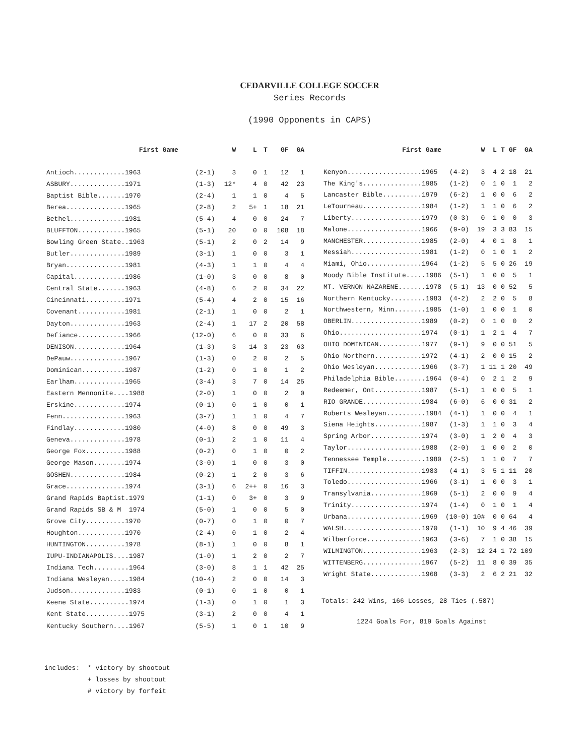CEDARVILLE COLLEGE SOCCER
Series Records
(1990 Opponents in CAPS)
| First Game | | W | L | T | GF | GA |
| --- | --- | --- | --- | --- | --- | --- |
| Antioch.............1963 | (2-1) | 3 | 0 | 1 | 12 | 1 |
| ASBURY..............1971 | (1-3) | 12* | 4 | 0 | 42 | 23 |
| Baptist Bible.......1970 | (2-4) | 1 | 1 | 0 | 4 | 5 |
| Berea...............1965 | (2-8) | 2 | 5+ | 1 | 18 | 21 |
| Bethel..............1981 | (5-4) | 4 | 0 | 0 | 24 | 7 |
| BLUFFTON............1965 | (5-1) | 20 | 0 | 0 | 108 | 18 |
| Bowling Green State..1963 | (5-1) | 2 | 0 | 2 | 14 | 9 |
| Butler..............1989 | (3-1) | 1 | 0 | 0 | 3 | 1 |
| Bryan...............1981 | (4-3) | 1 | 1 | 0 | 4 | 4 |
| Capital.............1986 | (1-0) | 3 | 0 | 0 | 8 | 0 |
| Central State.......1963 | (4-8) | 6 | 2 | 0 | 34 | 22 |
| Cincinnati..........1971 | (5-4) | 4 | 2 | 0 | 15 | 16 |
| Covenant............1981 | (2-1) | 1 | 0 | 0 | 2 | 1 |
| Dayton..............1963 | (2-4) | 1 | 17 | 2 | 20 | 58 |
| Defiance............1966 | (12-0) | 6 | 0 | 0 | 33 | 6 |
| DENISON.............1964 | (1-3) | 3 | 14 | 3 | 23 | 63 |
| DePauw..............1967 | (1-3) | 0 | 2 | 0 | 2 | 5 |
| Dominican...........1987 | (1-2) | 0 | 1 | 0 | 1 | 2 |
| Earlham.............1965 | (3-4) | 3 | 7 | 0 | 14 | 25 |
| Eastern Mennonite....1988 | (2-0) | 1 | 0 | 0 | 2 | 0 |
| Erskine.............1974 | (0-1) | 0 | 1 | 0 | 0 | 1 |
| Fenn................1963 | (3-7) | 1 | 1 | 0 | 4 | 7 |
| Findlay.............1980 | (4-0) | 8 | 0 | 0 | 49 | 3 |
| Geneva..............1978 | (0-1) | 2 | 1 | 0 | 11 | 4 |
| George Fox..........1988 | (0-2) | 0 | 1 | 0 | 0 | 2 |
| George Mason........1974 | (3-0) | 1 | 0 | 0 | 3 | 0 |
| GOSHEN..............1984 | (0-2) | 1 | 2 | 0 | 3 | 6 |
| Grace...............1974 | (3-1) | 6 | 2++ | 0 | 16 | 3 |
| Grand Rapids Baptist.1979 | (1-1) | 0 | 3+ | 0 | 3 | 9 |
| Grand Rapids SB & M 1974 | (5-0) | 1 | 0 | 0 | 5 | 0 |
| Grove City..........1970 | (0-7) | 0 | 1 | 0 | 0 | 7 |
| Houghton............1970 | (2-4) | 0 | 1 | 0 | 2 | 4 |
| HUNTINGTON..........1978 | (8-1) | 1 | 0 | 0 | 8 | 1 |
| IUPU-INDIANAPOLIS....1987 | (1-0) | 1 | 2 | 0 | 2 | 7 |
| Indiana Tech.........1964 | (3-0) | 8 | 1 | 1 | 42 | 25 |
| Indiana Wesleyan.....1984 | (10-4) | 2 | 0 | 0 | 14 | 3 |
| Judson..............1983 | (0-1) | 0 | 1 | 0 | 0 | 1 |
| Keene State..........1974 | (1-3) | 0 | 1 | 0 | 1 | 3 |
| Kent State...........1975 | (3-1) | 2 | 0 | 0 | 4 | 1 |
| Kentucky Southern....1967 | (5-5) | 1 | 0 | 1 | 10 | 9 |
| First Game | | W | L | T | GF | GA |
| --- | --- | --- | --- | --- | --- | --- |
| Kenyon...................1965 | (4-2) | 3 | 4 | 2 | 18 | 21 |
| The King's...............1985 | (1-2) | 0 | 1 | 0 | 1 | 2 |
| Lancaster Bible..........1979 | (6-2) | 1 | 0 | 0 | 6 | 2 |
| LeTourneau...............1984 | (1-2) | 1 | 1 | 0 | 6 | 2 |
| Liberty..................1979 | (0-3) | 0 | 1 | 0 | 0 | 3 |
| Malone...................1966 | (9-0) | 19 | 3 | 3 | 83 | 15 |
| MANCHESTER...............1985 | (2-0) | 4 | 0 | 1 | 8 | 1 |
| Messiah..................1981 | (1-2) | 0 | 1 | 0 | 1 | 2 |
| Miami, Ohio..............1964 | (1-2) | 5 | 5 | 0 | 26 | 19 |
| Moody Bible Institute.....1986 | (5-1) | 1 | 0 | 0 | 5 | 1 |
| MT. VERNON NAZARENE.......1978 | (5-1) | 13 | 0 | 0 | 52 | 5 |
| Northern Kentucky.........1983 | (4-2) | 2 | 2 | 0 | 5 | 8 |
| Northwestern, Minn........1985 | (1-0) | 1 | 0 | 0 | 1 | 0 |
| OBERLIN..................1989 | (0-2) | 0 | 1 | 0 | 0 | 2 |
| Ohio.....................1974 | (0-1) | 1 | 2 | 1 | 4 | 7 |
| OHIO DOMINICAN...........1977 | (9-1) | 9 | 0 | 0 | 51 | 5 |
| Ohio Northern............1972 | (4-1) | 2 | 0 | 0 | 15 | 2 |
| Ohio Wesleyan............1966 | (3-7) | 1 | 11 | 1 | 20 | 49 |
| Philadelphia Bible........1964 | (0-4) | 0 | 2 | 1 | 2 | 9 |
| Redeemer, Ont............1987 | (5-1) | 1 | 0 | 0 | 5 | 1 |
| RIO GRANDE...............1984 | (6-0) | 6 | 0 | 0 | 31 | 2 |
| Roberts Wesleyan..........1984 | (4-1) | 1 | 0 | 0 | 4 | 1 |
| Siena Heights............1987 | (1-3) | 1 | 1 | 0 | 3 | 4 |
| Spring Arbor.............1974 | (3-0) | 1 | 2 | 0 | 4 | 3 |
| Taylor...................1988 | (2-0) | 1 | 0 | 0 | 2 | 0 |
| Tennessee Temple..........1980 | (2-5) | 1 | 1 | 0 | 7 | 7 |
| TIFFIN...................1983 | (4-1) | 3 | 5 | 1 | 11 | 20 |
| Toledo...................1966 | (3-1) | 1 | 0 | 0 | 3 | 1 |
| Transylvania.............1969 | (5-1) | 2 | 0 | 0 | 9 | 4 |
| Trinity..................1974 | (1-4) | 0 | 1 | 0 | 1 | 4 |
| Urbana...................1969 | (10-0) | 10# | 0 | 0 | 64 | 4 |
| WALSH....................1970 | (1-1) | 10 | 9 | 4 | 46 | 39 |
| Wilberforce..............1963 | (3-6) | 7 | 1 | 0 | 38 | 15 |
| WILMINGTON...............1963 | (2-3) | 12 | 24 | 1 | 72 | 109 |
| WITTENBERG...............1967 | (5-2) | 11 | 8 | 0 | 39 | 35 |
| Wright State.............1968 | (3-3) | 2 | 6 | 2 | 21 | 32 |
Totals: 242 Wins, 166 Losses, 28 Ties (.587)
1224 Goals For, 819 Goals Against
includes: * victory by shootout + losses by shootout # victory by forfeit